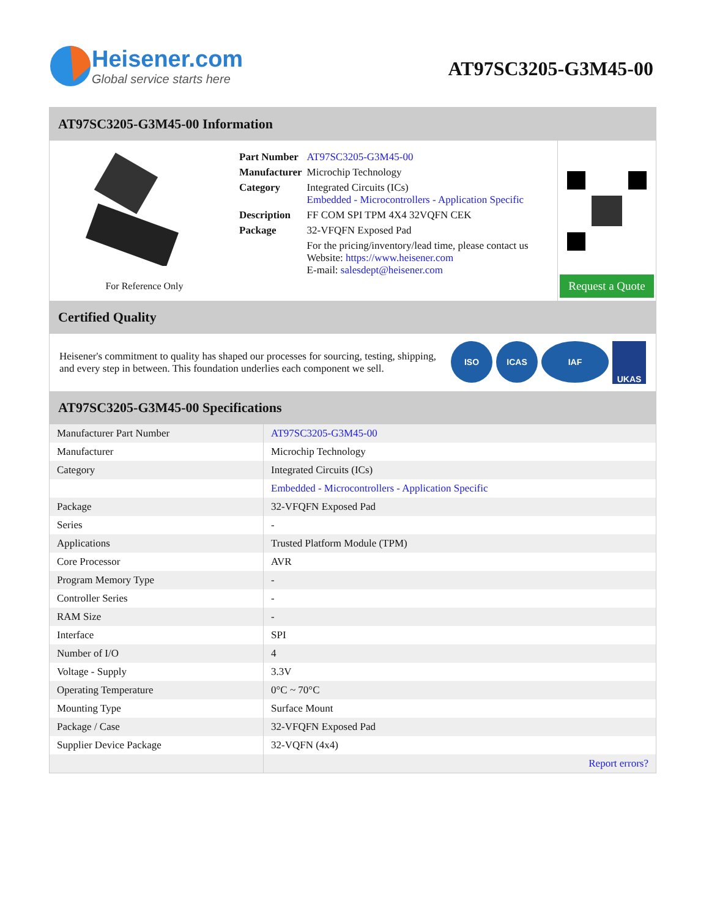Heisener.com
Global service starts here
AT97SC3205-G3M45-00
AT97SC3205-G3M45-00 Information
For Reference Only
| Part Number | AT97SC3205-G3M45-00 |
| Manufacturer | Microchip Technology |
| Category | Integrated Circuits (ICs) Embedded - Microcontrollers - Application Specific |
| Description | FF COM SPI TPM 4X4 32VQFN CEK |
| Package | 32-VFQFN Exposed Pad |
| | For the pricing/inventory/lead time, please contact us Website: https://www.heisener.com E-mail: salesdept@heisener.com |
Request a Quote
Certified Quality
Heisener's commitment to quality has shaped our processes for sourcing, testing, shipping, and every step in between. This foundation underlies each component we sell.
ISO ICAS IAF UKAS
AT97SC3205-G3M45-00 Specifications
| Manufacturer Part Number | AT97SC3205-G3M45-00 |
| Manufacturer | Microchip Technology |
| Category | Integrated Circuits (ICs) |
| | Embedded - Microcontrollers - Application Specific |
| Package | 32-VFQFN Exposed Pad |
| Series | - |
| Applications | Trusted Platform Module (TPM) |
| Core Processor | AVR |
| Program Memory Type | - |
| Controller Series | - |
| RAM Size | - |
| Interface | SPI |
| Number of I/O | 4 |
| Voltage - Supply | 3.3V |
| Operating Temperature | 0°C ~ 70°C |
| Mounting Type | Surface Mount |
| Package / Case | 32-VFQFN Exposed Pad |
| Supplier Device Package | 32-VQFN (4x4) |
| | Report errors? |